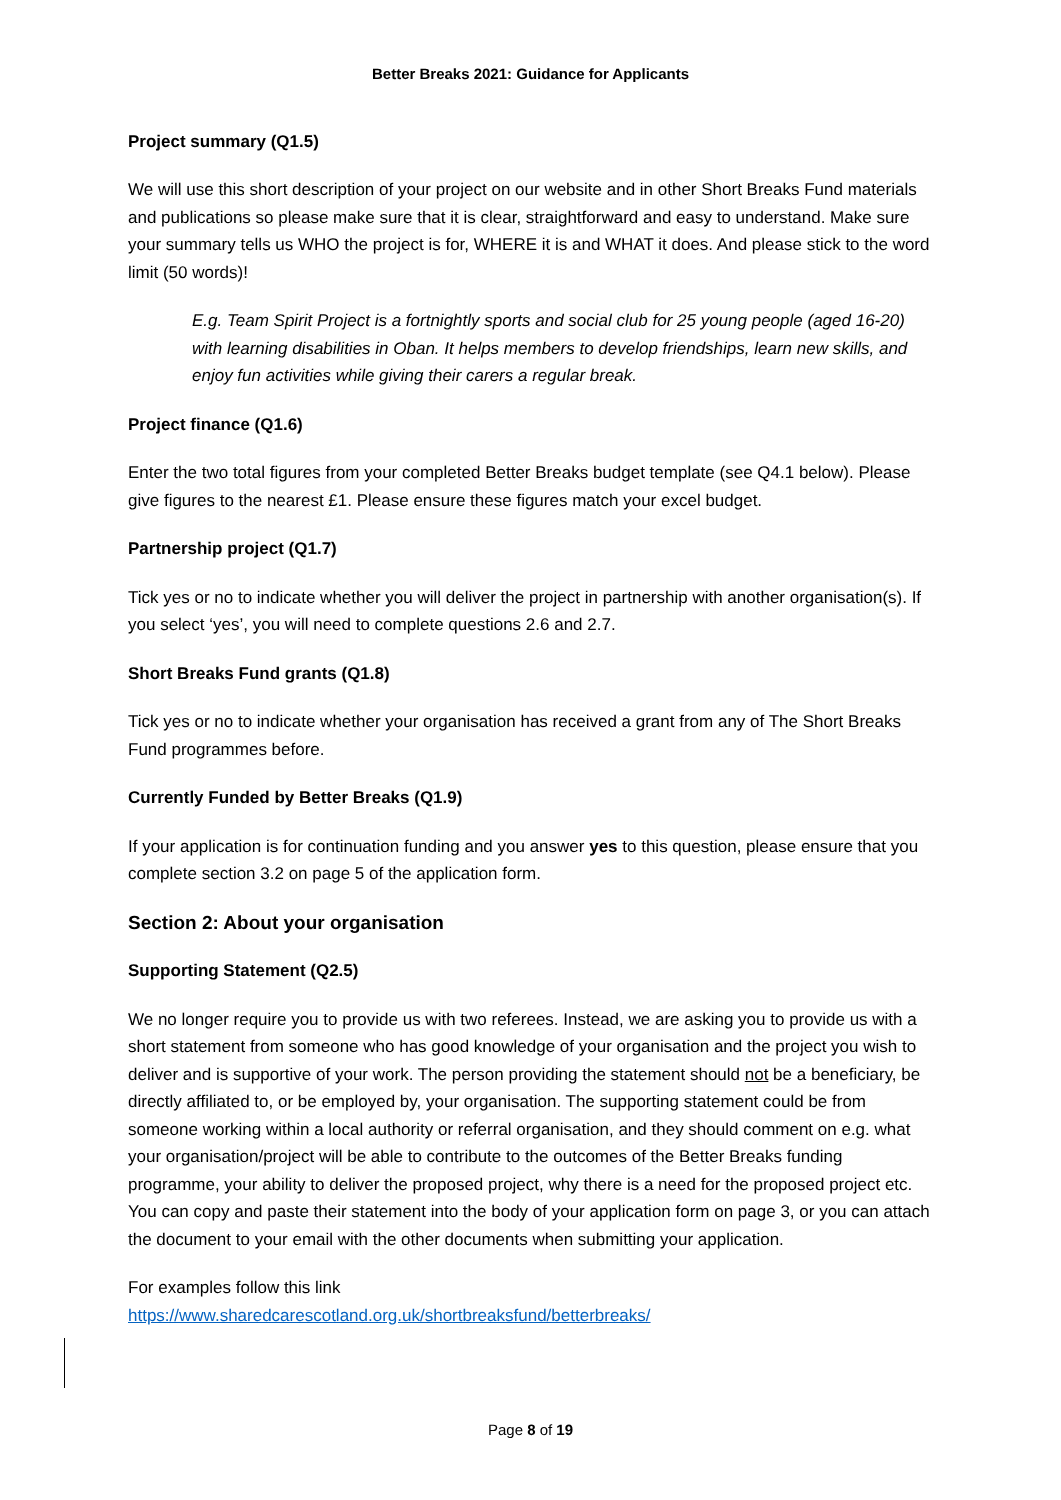Better Breaks 2021: Guidance for Applicants
Project summary (Q1.5)
We will use this short description of your project on our website and in other Short Breaks Fund materials and publications so please make sure that it is clear, straightforward and easy to understand. Make sure your summary tells us WHO the project is for, WHERE it is and WHAT it does. And please stick to the word limit (50 words)!
E.g. Team Spirit Project is a fortnightly sports and social club for 25 young people (aged 16-20) with learning disabilities in Oban. It helps members to develop friendships, learn new skills, and enjoy fun activities while giving their carers a regular break.
Project finance (Q1.6)
Enter the two total figures from your completed Better Breaks budget template (see Q4.1 below). Please give figures to the nearest £1. Please ensure these figures match your excel budget.
Partnership project (Q1.7)
Tick yes or no to indicate whether you will deliver the project in partnership with another organisation(s). If you select ‘yes’, you will need to complete questions 2.6 and 2.7.
Short Breaks Fund grants (Q1.8)
Tick yes or no to indicate whether your organisation has received a grant from any of The Short Breaks Fund programmes before.
Currently Funded by Better Breaks (Q1.9)
If your application is for continuation funding and you answer yes to this question, please ensure that you complete section 3.2 on page 5 of the application form.
Section 2: About your organisation
Supporting Statement (Q2.5)
We no longer require you to provide us with two referees. Instead, we are asking you to provide us with a short statement from someone who has good knowledge of your organisation and the project you wish to deliver and is supportive of your work. The person providing the statement should not be a beneficiary, be directly affiliated to, or be employed by, your organisation. The supporting statement could be from someone working within a local authority or referral organisation, and they should comment on e.g. what your organisation/project will be able to contribute to the outcomes of the Better Breaks funding programme, your ability to deliver the proposed project, why there is a need for the proposed project etc. You can copy and paste their statement into the body of your application form on page 3, or you can attach the document to your email with the other documents when submitting your application.
For examples follow this link
https://www.sharedcarescotland.org.uk/shortbreaksfund/betterbreaks/
Page 8 of 19